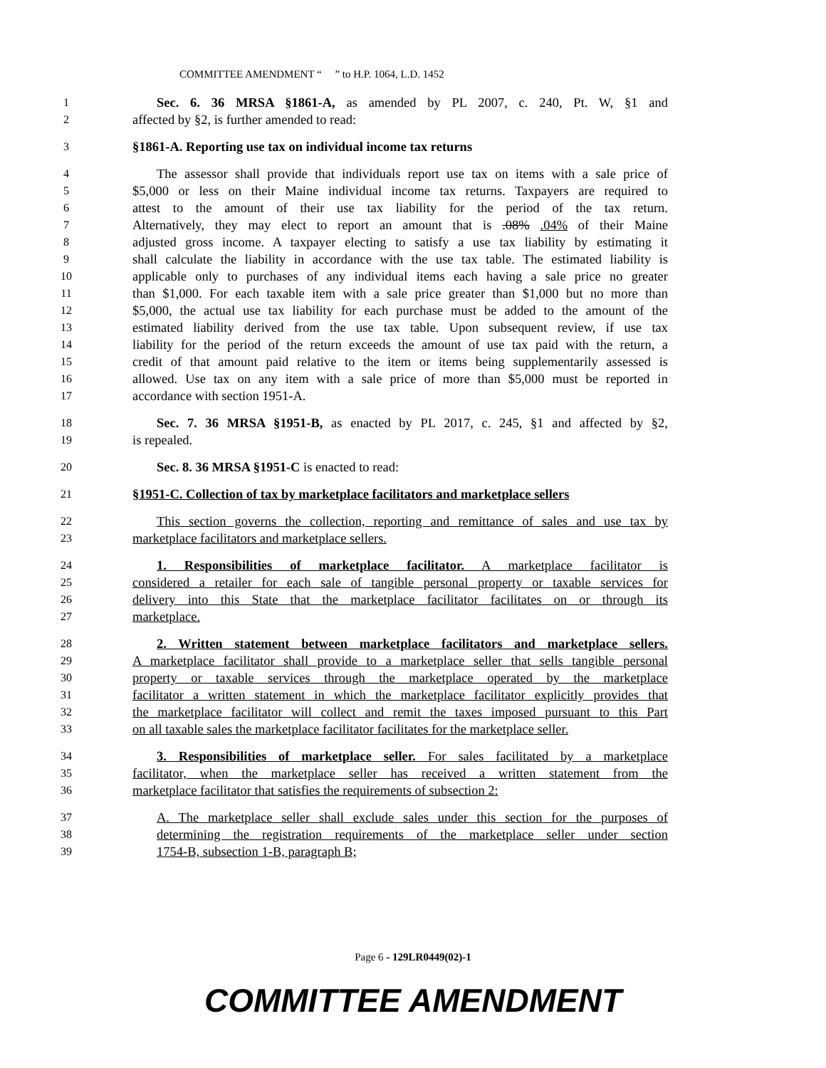COMMITTEE AMENDMENT “ ” to H.P. 1064, L.D. 1452
1 Sec. 6. 36 MRSA §1861-A, as amended by PL 2007, c. 240, Pt. W, §1 and
2 affected by §2, is further amended to read:
3 §1861-A. Reporting use tax on individual income tax returns
4 The assessor shall provide that individuals report use tax on items with a sale price of
5 $5,000 or less on their Maine individual income tax returns. Taxpayers are required to
6 attest to the amount of their use tax liability for the period of the tax return.
7 Alternatively, they may elect to report an amount that is .08% .04% of their Maine
8 adjusted gross income. A taxpayer electing to satisfy a use tax liability by estimating it
9 shall calculate the liability in accordance with the use tax table. The estimated liability is
10 applicable only to purchases of any individual items each having a sale price no greater
11 than $1,000. For each taxable item with a sale price greater than $1,000 but no more than
12 $5,000, the actual use tax liability for each purchase must be added to the amount of the
13 estimated liability derived from the use tax table. Upon subsequent review, if use tax
14 liability for the period of the return exceeds the amount of use tax paid with the return, a
15 credit of that amount paid relative to the item or items being supplementarily assessed is
16 allowed. Use tax on any item with a sale price of more than $5,000 must be reported in
17 accordance with section 1951-A.
18 Sec. 7. 36 MRSA §1951-B, as enacted by PL 2017, c. 245, §1 and affected by §2,
19 is repealed.
20 Sec. 8. 36 MRSA §1951-C is enacted to read:
21 §1951-C. Collection of tax by marketplace facilitators and marketplace sellers
22 This section governs the collection, reporting and remittance of sales and use tax by
23 marketplace facilitators and marketplace sellers.
24 1. Responsibilities of marketplace facilitator. A marketplace facilitator is
25 considered a retailer for each sale of tangible personal property or taxable services for
26 delivery into this State that the marketplace facilitator facilitates on or through its
27 marketplace.
28 2. Written statement between marketplace facilitators and marketplace sellers.
29 A marketplace facilitator shall provide to a marketplace seller that sells tangible personal
30 property or taxable services through the marketplace operated by the marketplace
31 facilitator a written statement in which the marketplace facilitator explicitly provides that
32 the marketplace facilitator will collect and remit the taxes imposed pursuant to this Part
33 on all taxable sales the marketplace facilitator facilitates for the marketplace seller.
34 3. Responsibilities of marketplace seller. For sales facilitated by a marketplace
35 facilitator, when the marketplace seller has received a written statement from the
36 marketplace facilitator that satisfies the requirements of subsection 2:
37 A. The marketplace seller shall exclude sales under this section for the purposes of
38 determining the registration requirements of the marketplace seller under section
39 1754-B, subsection 1-B, paragraph B;
Page 6 - 129LR0449(02)-1
COMMITTEE AMENDMENT